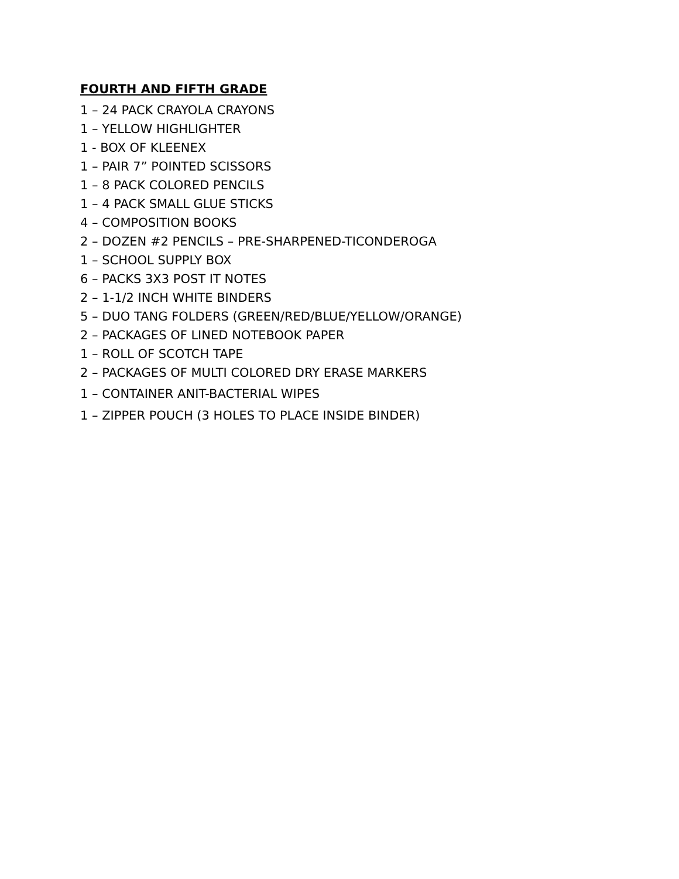FOURTH AND FIFTH GRADE
1 – 24 PACK CRAYOLA CRAYONS
1 – YELLOW HIGHLIGHTER
1 - BOX OF KLEENEX
1 – PAIR 7” POINTED SCISSORS
1 – 8 PACK COLORED PENCILS
1 – 4 PACK SMALL GLUE STICKS
4 – COMPOSITION BOOKS
2 – DOZEN #2 PENCILS – PRE-SHARPENED-TICONDEROGA
1 – SCHOOL SUPPLY BOX
6 – PACKS 3X3 POST IT NOTES
2 – 1-1/2 INCH WHITE BINDERS
5 – DUO TANG FOLDERS (GREEN/RED/BLUE/YELLOW/ORANGE)
2 – PACKAGES OF LINED NOTEBOOK PAPER
1 – ROLL OF SCOTCH TAPE
2 – PACKAGES OF MULTI COLORED DRY ERASE MARKERS
1 – CONTAINER ANIT-BACTERIAL WIPES
1 – ZIPPER POUCH (3 HOLES TO PLACE INSIDE BINDER)